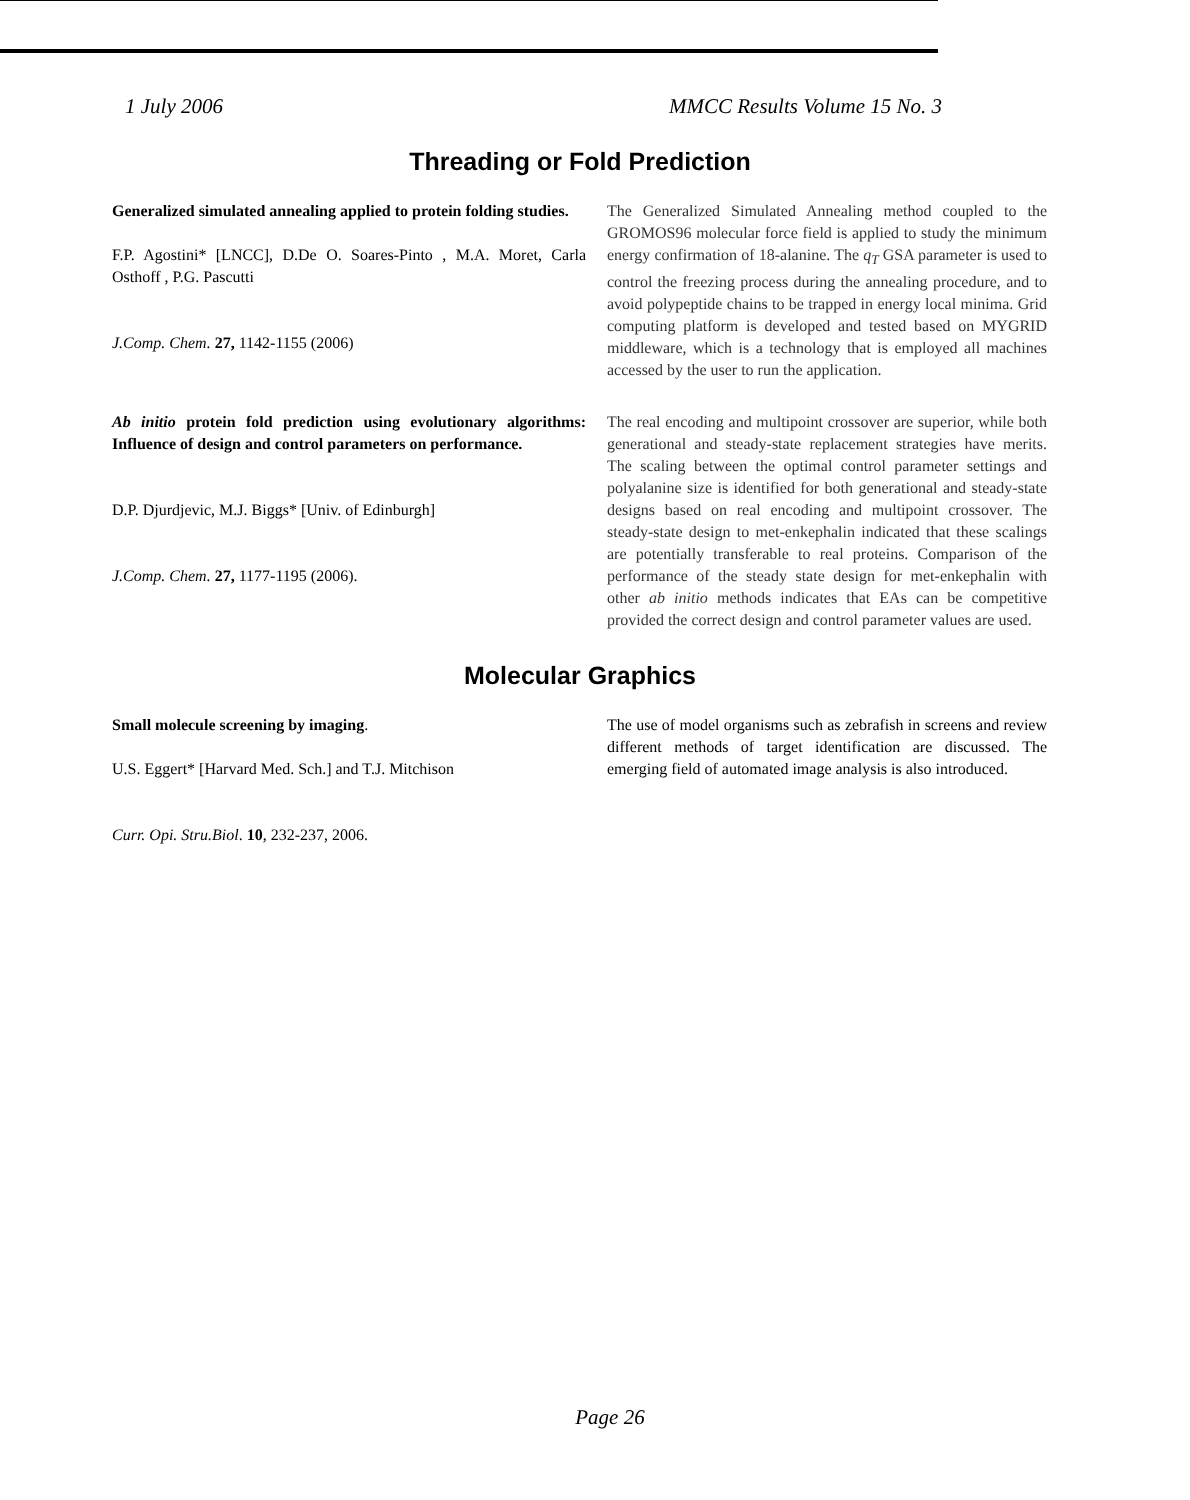1 July 2006 MMCC Results Volume 15 No. 3
Threading or Fold Prediction
Generalized simulated annealing applied to protein folding studies.
F.P. Agostini* [LNCC], D.De O. Soares-Pinto , M.A. Moret, Carla Osthoff , P.G. Pascutti
J.Comp. Chem. 27, 1142-1155 (2006)
The Generalized Simulated Annealing method coupled to the GROMOS96 molecular force field is applied to study the minimum energy confirmation of 18-alanine. The q<sub>T</sub> GSA parameter is used to control the freezing process during the annealing procedure, and to avoid polypeptide chains to be trapped in energy local minima. Grid computing platform is developed and tested based on MYGRID middleware, which is a technology that is employed all machines accessed by the user to run the application.
Ab initio protein fold prediction using evolutionary algorithms: Influence of design and control parameters on performance.
D.P. Djurdjevic, M.J. Biggs* [Univ. of Edinburgh]
J.Comp. Chem. 27, 1177-1195 (2006).
The real encoding and multipoint crossover are superior, while both generational and steady-state replacement strategies have merits. The scaling between the optimal control parameter settings and polyalanine size is identified for both generational and steady-state designs based on real encoding and multipoint crossover. The steady-state design to met-enkephalin indicated that these scalings are potentially transferable to real proteins. Comparison of the performance of the steady state design for met-enkephalin with other ab initio methods indicates that EAs can be competitive provided the correct design and control parameter values are used.
Molecular Graphics
Small molecule screening by imaging.
U.S. Eggert* [Harvard Med. Sch.] and T.J. Mitchison
Curr. Opi. Stru.Biol. 10, 232-237, 2006.
The use of model organisms such as zebrafish in screens and review different methods of target identification are discussed. The emerging field of automated image analysis is also introduced.
Page 26